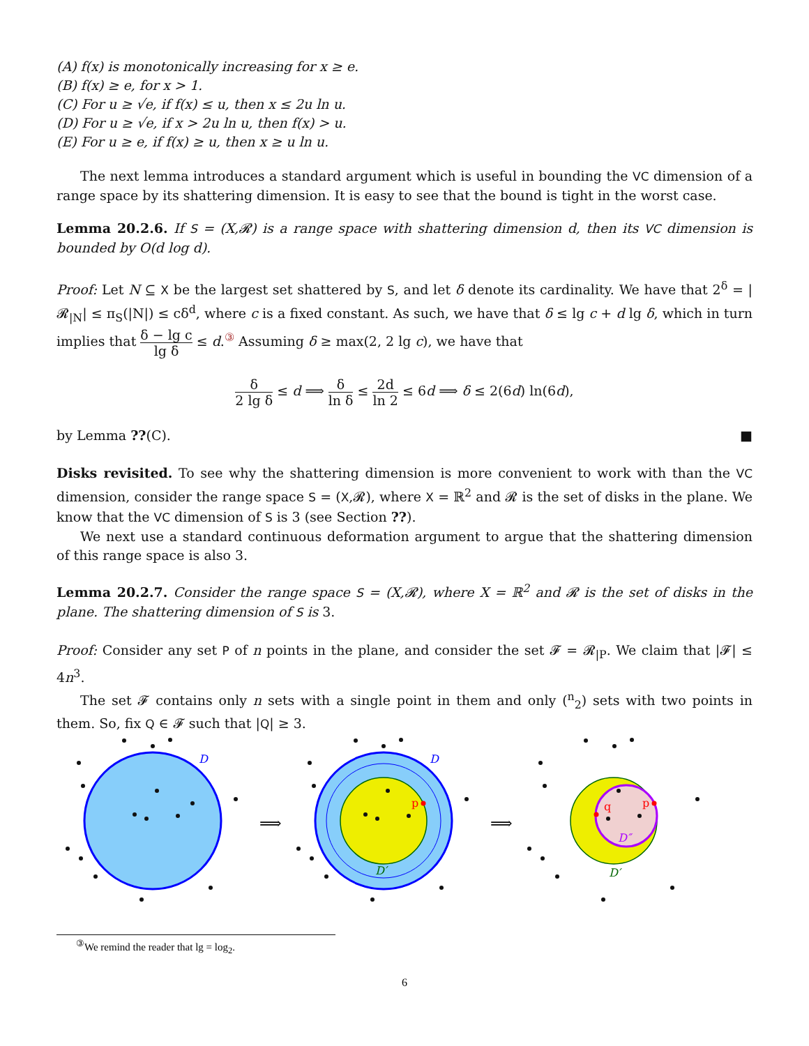(A) f(x) is monotonically increasing for x ≥ e.
(B) f(x) ≥ e, for x > 1.
(C) For u ≥ √e, if f(x) ≤ u, then x ≤ 2u ln u.
(D) For u ≥ √e, if x > 2u ln u, then f(x) > u.
(E) For u ≥ e, if f(x) ≥ u, then x ≥ u ln u.
The next lemma introduces a standard argument which is useful in bounding the VC dimension of a range space by its shattering dimension. It is easy to see that the bound is tight in the worst case.
Lemma 20.2.6. If S = (X,𝓡) is a range space with shattering dimension d, then its VC dimension is bounded by O(d log d).
Proof: Let N ⊆ X be the largest set shattered by S, and let δ denote its cardinality. We have that 2<sup>δ</sup> = |𝓡<sub>|N</sub>| ≤ π<sub>S</sub>(|N|) ≤ cδ<sup>d</sup>, where c is a fixed constant. As such, we have that δ ≤ lg c + d lg δ, which in turn implies that δ − lg c lg δ ≤ d.<sup>③</sup> Assuming δ ≥ max(2, 2 lg c), we have that
δ 2 lg δ ≤ d ⟹ δ ln δ ≤ 2d ln 2 ≤ 6d ⟹ δ ≤ 2(6d) ln(6d),
by Lemma ??(C). ■
Disks revisited. To see why the shattering dimension is more convenient to work with than the VC dimension, consider the range space S = (X,𝓡), where X = ℝ<sup>2</sup> and 𝓡 is the set of disks in the plane. We know that the VC dimension of S is 3 (see Section ??).
We next use a standard continuous deformation argument to argue that the shattering dimension of this range space is also 3.
Lemma 20.2.7. Consider the range space S = (X,𝓡), where X = ℝ<sup>2</sup> and 𝓡 is the set of disks in the plane. The shattering dimension of S is 3.
Proof: Consider any set P of n points in the plane, and consider the set 𝓕 = 𝓡<sub>|P</sub>. We claim that |𝓕| ≤ 4n<sup>3</sup>.
The set 𝓕 contains only n sets with a single point in them and only (<sup>n</sup><sub>2</sub>) sets with two points in them. So, fix Q ∈ 𝓕 such that |Q| ≥ 3.
D
⟹
p
D
D′
⟹
q
p
D″
D′
<sup>③</sup>We remind the reader that lg = log<sub>2</sub>.
6